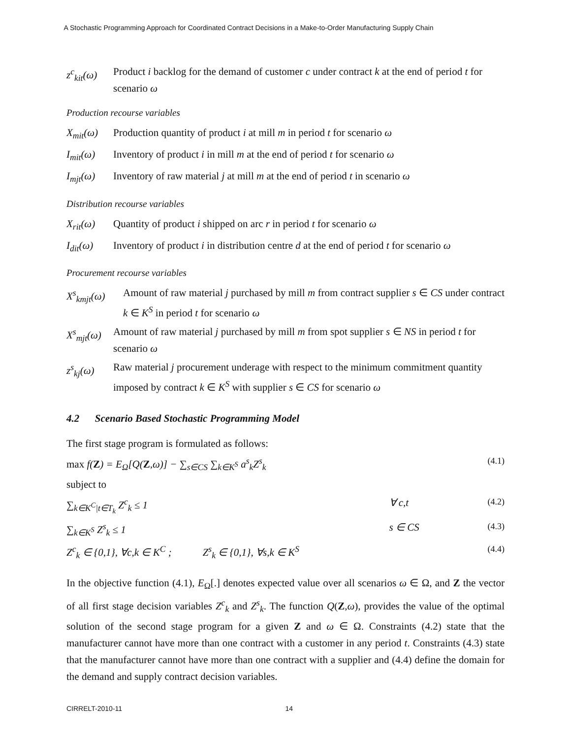A Stochastic Programming Approach for Coordinated Contract Decisions in a Make-to-Order Manufacturing Supply Chain
z<sup>c</sup><sub>kit</sub>(ω)
Product i backlog for the demand of customer c under contract k at the end of period t for scenario ω
Production recourse variables
X<sub>mit</sub>(ω) Production quantity of product i at mill m in period t for scenario ω
I<sub>mit</sub>(ω) Inventory of product i in mill m at the end of period t for scenario ω
I<sub>mjt</sub>(ω) Inventory of raw material j at mill m at the end of period t in scenario ω
Distribution recourse variables
X<sub>rit</sub>(ω) Quantity of product i shipped on arc r in period t for scenario ω
I<sub>dit</sub>(ω) Inventory of product i in distribution centre d at the end of period t for scenario ω
Procurement recourse variables
X<sup>s</sup><sub>kmjt</sub>(ω) Amount of raw material j purchased by mill m from contract supplier s ∈ CS under contract k ∈ K<sup>S</sup> in period t for scenario ω
X<sup>s</sup><sub>mjt</sub>(ω)
Amount of raw material j purchased by mill m from spot supplier s ∈ NS in period t for scenario ω
z<sup>s</sup><sub>kj</sub>(ω) Raw material j procurement underage with respect to the minimum commitment quantity imposed by contract k ∈ K<sup>S</sup> with supplier s ∈ CS for scenario ω
4.2 Scenario Based Stochastic Programming Model
The first stage program is formulated as follows:
max f(Z) = E<sub>Ω</sub>[Q(Z,ω)] − ∑<sub>s∈CS</sub> ∑<sub>k∈K<sup>S</sup></sub> a<sup>s</sup><sub>k</sub>Z<sup>s</sup><sub>k</sub> (4.1)
subject to
∑<sub>k∈K<sup>C</sup>|t∈T<sub>k</sub></sub> Z<sup>c</sup><sub>k</sub> ≤ 1 ∀ c,t (4.2)
∑<sub>k∈K<sup>S</sup></sub> Z<sup>s</sup><sub>k</sub> ≤ 1 s ∈ CS (4.3)
Z<sup>c</sup><sub>k</sub> ∈ {0,1}, ∀c,k ∈ K<sup>C</sup> ; Z<sup>s</sup><sub>k</sub> ∈ {0,1}, ∀s,k ∈ K<sup>S</sup> (4.4)
In the objective function (4.1), E<sub>Ω</sub>[.] denotes expected value over all scenarios ω ∈ Ω, and Z the vector of all first stage decision variables Z<sup>c</sup><sub>k</sub> and Z<sup>s</sup><sub>k</sub>. The function Q(Z,ω), provides the value of the optimal solution of the second stage program for a given Z and ω ∈ Ω. Constraints (4.2) state that the manufacturer cannot have more than one contract with a customer in any period t. Constraints (4.3) state that the manufacturer cannot have more than one contract with a supplier and (4.4) define the domain for the demand and supply contract decision variables.
CIRRELT-2010-11 14